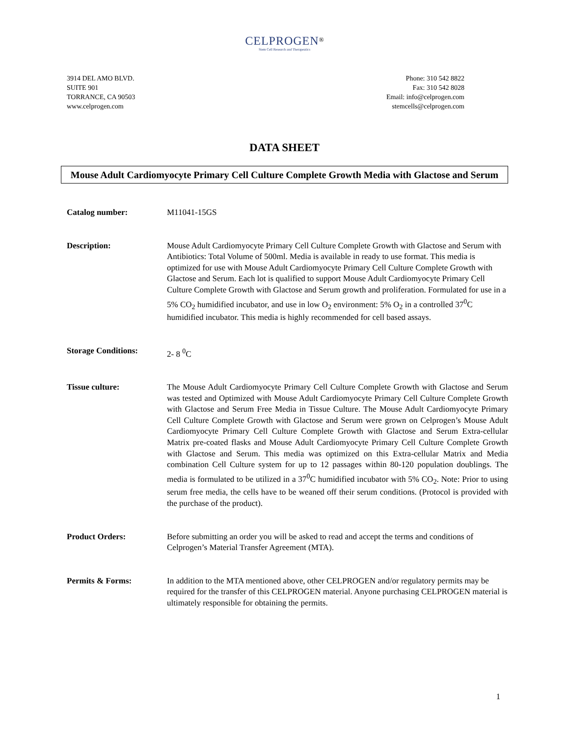CELPROGEN<sup>®</sup>
Stem Cell Research and Therapeutics
3914 DEL AMO BLVD.
SUITE 901
TORRANCE, CA 90503
www.celprogen.com
Phone: 310 542 8822
Fax: 310 542 8028
Email: info@celprogen.com
stemcells@celprogen.com
DATA SHEET
Mouse Adult Cardiomyocyte Primary Cell Culture Complete Growth Media with Glactose and Serum
Catalog number: M11041-15GS
Description: Mouse Adult Cardiomyocyte Primary Cell Culture Complete Growth with Glactose and Serum with Antibiotics: Total Volume of 500ml. Media is available in ready to use format. This media is optimized for use with Mouse Adult Cardiomyocyte Primary Cell Culture Complete Growth with Glactose and Serum. Each lot is qualified to support Mouse Adult Cardiomyocyte Primary Cell Culture Complete Growth with Glactose and Serum growth and proliferation. Formulated for use in a 5% CO<sub>2</sub> humidified incubator, and use in low O<sub>2</sub> environment: 5% O<sub>2</sub> in a controlled 37<sup>0</sup>C humidified incubator. This media is highly recommended for cell based assays.
Storage Conditions: 2- 8 <sup>0</sup>C
Tissue culture: The Mouse Adult Cardiomyocyte Primary Cell Culture Complete Growth with Glactose and Serum was tested and Optimized with Mouse Adult Cardiomyocyte Primary Cell Culture Complete Growth with Glactose and Serum Free Media in Tissue Culture. The Mouse Adult Cardiomyocyte Primary Cell Culture Complete Growth with Glactose and Serum were grown on Celprogen’s Mouse Adult Cardiomyocyte Primary Cell Culture Complete Growth with Glactose and Serum Extra-cellular Matrix pre-coated flasks and Mouse Adult Cardiomyocyte Primary Cell Culture Complete Growth with Glactose and Serum. This media was optimized on this Extra-cellular Matrix and Media combination Cell Culture system for up to 12 passages within 80-120 population doublings. The media is formulated to be utilized in a 37<sup>0</sup>C humidified incubator with 5% CO<sub>2</sub>. Note: Prior to using serum free media, the cells have to be weaned off their serum conditions. (Protocol is provided with the purchase of the product).
Product Orders: Before submitting an order you will be asked to read and accept the terms and conditions of Celprogen’s Material Transfer Agreement (MTA).
Permits & Forms: In addition to the MTA mentioned above, other CELPROGEN and/or regulatory permits may be required for the transfer of this CELPROGEN material. Anyone purchasing CELPROGEN material is ultimately responsible for obtaining the permits.
1